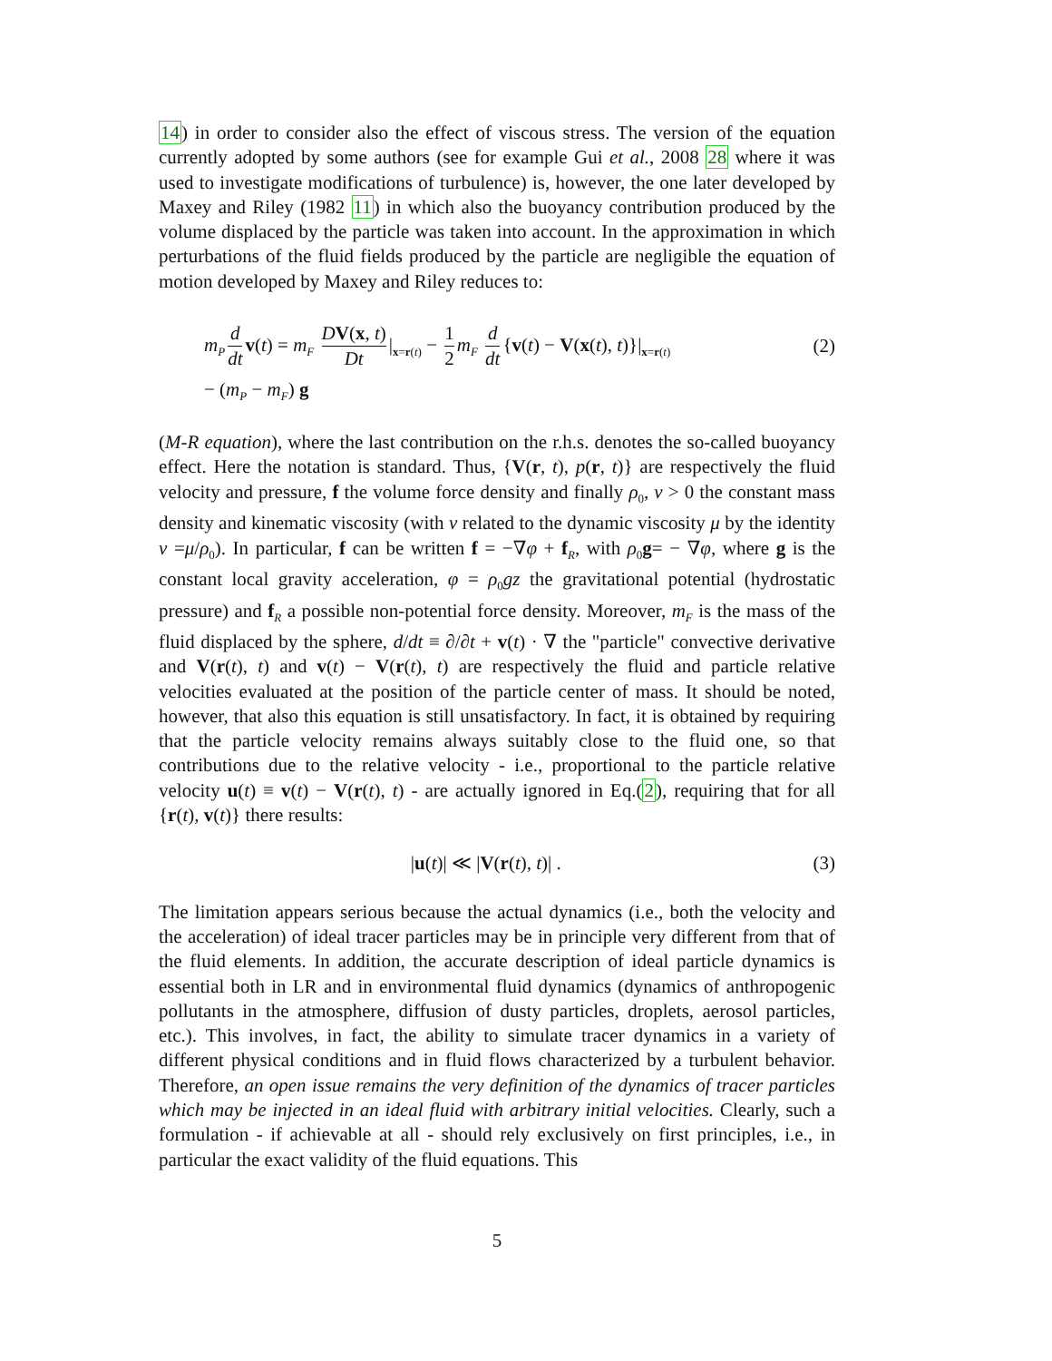14) in order to consider also the effect of viscous stress. The version of the equation currently adopted by some authors (see for example Gui et al., 2008 28 where it was used to investigate modifications of turbulence) is, however, the one later developed by Maxey and Riley (1982 11) in which also the buoyancy contribution produced by the volume displaced by the particle was taken into account. In the approximation in which perturbations of the fluid fields produced by the particle are negligible the equation of motion developed by Maxey and Riley reduces to:
m<sub>P</sub> d dt v(t) = m<sub>F</sub> DV(x, t) Dt |<sub>x=r(t)</sub> − 1 2 m<sub>F</sub> d dt {v(t) − V(x(t), t)}|<sub>x=r(t)</sub> (2)
− (m<sub>P</sub> − m<sub>F</sub>) g
(M-R equation), where the last contribution on the r.h.s. denotes the so-called buoyancy effect. Here the notation is standard. Thus, {V(r, t), p(r, t)} are respectively the fluid velocity and pressure, f the volume force density and finally ρ<sub>0</sub>, ν > 0 the constant mass density and kinematic viscosity (with ν related to the dynamic viscosity μ by the identity ν =μ/ρ<sub>0</sub>). In particular, f can be written f = −∇φ + f<sub>R</sub>, with ρ<sub>0</sub>g= − ∇φ, where g is the constant local gravity acceleration, φ = ρ<sub>0</sub>gz the gravitational potential (hydrostatic pressure) and f<sub>R</sub> a possible non-potential force density. Moreover, m<sub>F</sub> is the mass of the fluid displaced by the sphere, d/dt ≡ ∂/∂t + v(t) · ∇ the "particle" convective derivative and V(r(t), t) and v(t) − V(r(t), t) are respectively the fluid and particle relative velocities evaluated at the position of the particle center of mass. It should be noted, however, that also this equation is still unsatisfactory. In fact, it is obtained by requiring that the particle velocity remains always suitably close to the fluid one, so that contributions due to the relative velocity - i.e., proportional to the particle relative velocity u(t) ≡ v(t) − V(r(t), t) - are actually ignored in Eq.(2), requiring that for all {r(t), v(t)} there results:
|u(t)| ≪ |V(r(t), t)| . (3)
The limitation appears serious because the actual dynamics (i.e., both the velocity and the acceleration) of ideal tracer particles may be in principle very different from that of the fluid elements. In addition, the accurate description of ideal particle dynamics is essential both in LR and in environmental fluid dynamics (dynamics of anthropogenic pollutants in the atmosphere, diffusion of dusty particles, droplets, aerosol particles, etc.). This involves, in fact, the ability to simulate tracer dynamics in a variety of different physical conditions and in fluid flows characterized by a turbulent behavior. Therefore, an open issue remains the very definition of the dynamics of tracer particles which may be injected in an ideal fluid with arbitrary initial velocities. Clearly, such a formulation - if achievable at all - should rely exclusively on first principles, i.e., in particular the exact validity of the fluid equations. This
5